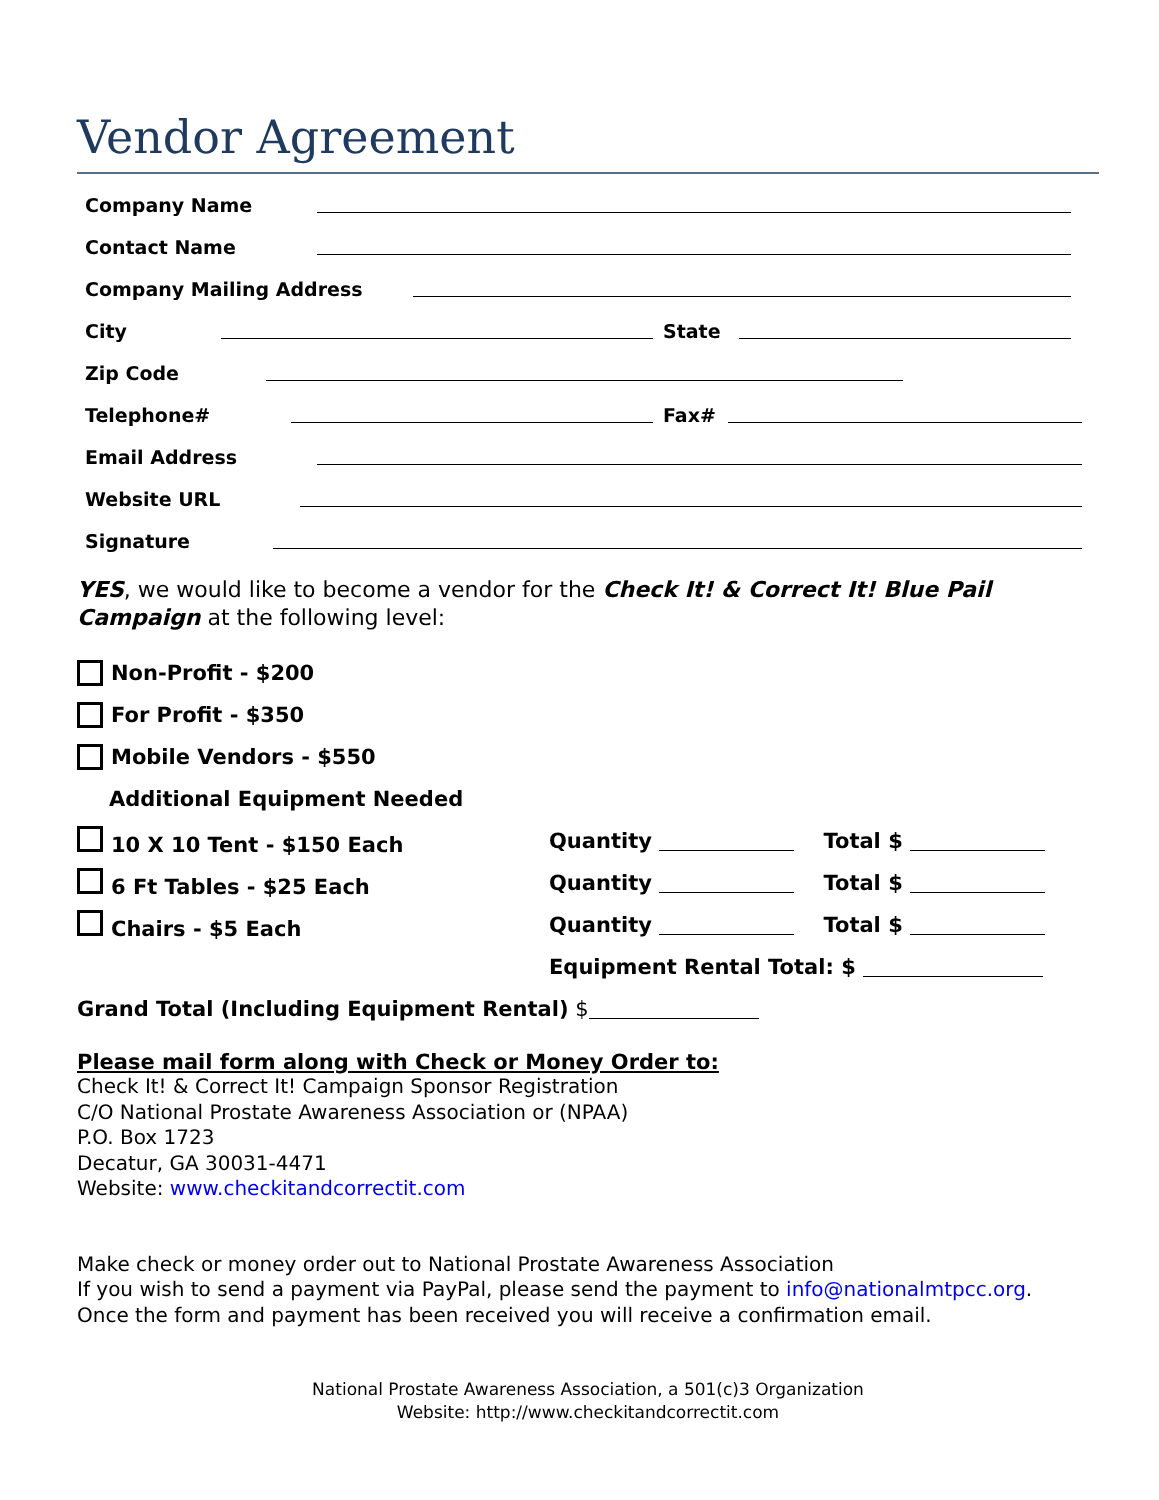Vendor Agreement
Company Name
Contact Name
Company Mailing Address
City
State
Zip Code
Telephone#
Fax#
Email Address
Website URL
Signature
YES, we would like to become a vendor for the Check It! & Correct It! Blue Pail Campaign at the following level:
Non-Profit - $200
For Profit - $350
Mobile Vendors - $550
Additional Equipment Needed
10 X 10 Tent - $150 Each Quantity Total $
6 Ft Tables - $25 Each Quantity Total $
Chairs - $5 Each Quantity Total $
Equipment Rental Total: $
Grand Total (Including Equipment Rental) $
Please mail form along with Check or Money Order to:
Check It! & Correct It! Campaign Sponsor Registration
C/O National Prostate Awareness Association or (NPAA)
P.O. Box 1723
Decatur, GA 30031-4471
Website: www.checkitandcorrectit.com
Make check or money order out to National Prostate Awareness Association
If you wish to send a payment via PayPal, please send the payment to info@nationalmtpcc.org.
Once the form and payment has been received you will receive a confirmation email.
National Prostate Awareness Association, a 501(c)3 Organization
Website: http://www.checkitandcorrectit.com